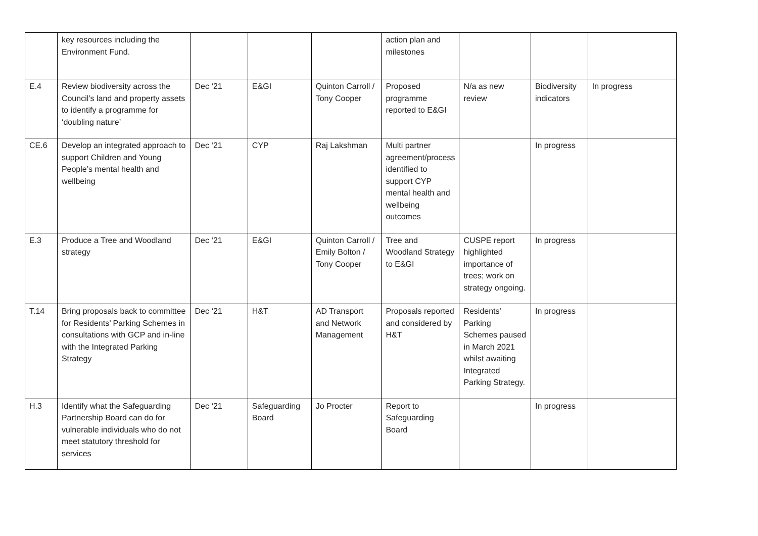| | key resources including the Environment Fund. | | | | action plan and milestones | | | |
| E.4 | Review biodiversity across the Council’s land and property assets to identify a programme for ‘doubling nature’ | Dec ‘21 | E&GI | Quinton Carroll / Tony Cooper | Proposed programme reported to E&GI | N/a as new review | Biodiversity indicators | In progress |
| CE.6 | Develop an integrated approach to support Children and Young People’s mental health and wellbeing | Dec ‘21 | CYP | Raj Lakshman | Multi partner agreement/process identified to support CYP mental health and wellbeing outcomes | | In progress | |
| E.3 | Produce a Tree and Woodland strategy | Dec ‘21 | E&GI | Quinton Carroll / Emily Bolton / Tony Cooper | Tree and Woodland Strategy to E&GI | CUSPE report highlighted importance of trees; work on strategy ongoing. | In progress | |
| T.14 | Bring proposals back to committee for Residents’ Parking Schemes in consultations with GCP and in-line with the Integrated Parking Strategy | Dec ‘21 | H&T | AD Transport and Network Management | Proposals reported and considered by H&T | Residents' Parking Schemes paused in March 2021 whilst awaiting Integrated Parking Strategy. | In progress | |
| H.3 | Identify what the Safeguarding Partnership Board can do for vulnerable individuals who do not meet statutory threshold for services | Dec ‘21 | Safeguarding Board | Jo Procter | Report to Safeguarding Board | | In progress | |